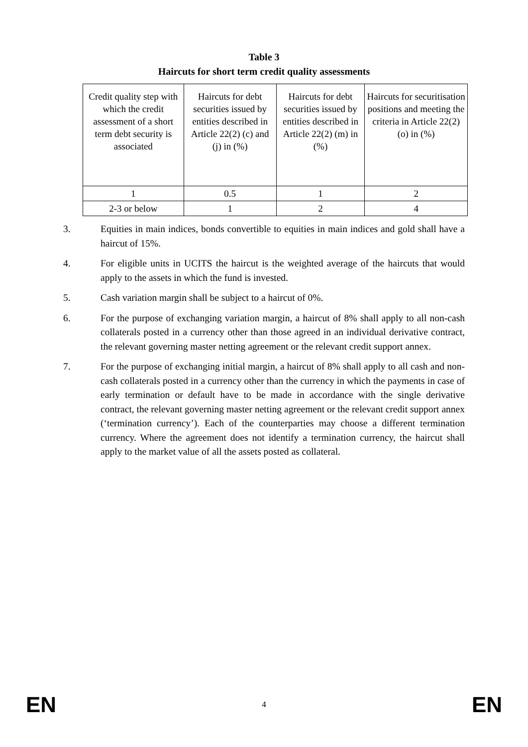Table 3
Haircuts for short term credit quality assessments
| Credit quality step with which the credit assessment of a short term debt security is associated | Haircuts for debt securities issued by entities described in Article 22(2) (c) and (j) in (%) | Haircuts for debt securities issued by entities described in Article 22(2) (m) in (%) | Haircuts for securitisation positions and meeting the criteria in Article 22(2) (o) in (%) |
| 1 | 0.5 | 1 | 2 |
| 2-3 or below | 1 | 2 | 4 |
3. Equities in main indices, bonds convertible to equities in main indices and gold shall have a haircut of 15%.
4. For eligible units in UCITS the haircut is the weighted average of the haircuts that would apply to the assets in which the fund is invested.
5. Cash variation margin shall be subject to a haircut of 0%.
6. For the purpose of exchanging variation margin, a haircut of 8% shall apply to all non-cash collaterals posted in a currency other than those agreed in an individual derivative contract, the relevant governing master netting agreement or the relevant credit support annex.
7. For the purpose of exchanging initial margin, a haircut of 8% shall apply to all cash and non-cash collaterals posted in a currency other than the currency in which the payments in case of early termination or default have to be made in accordance with the single derivative contract, the relevant governing master netting agreement or the relevant credit support annex (‘termination currency’). Each of the counterparties may choose a different termination currency. Where the agreement does not identify a termination currency, the haircut shall apply to the market value of all the assets posted as collateral.
EN 4 EN